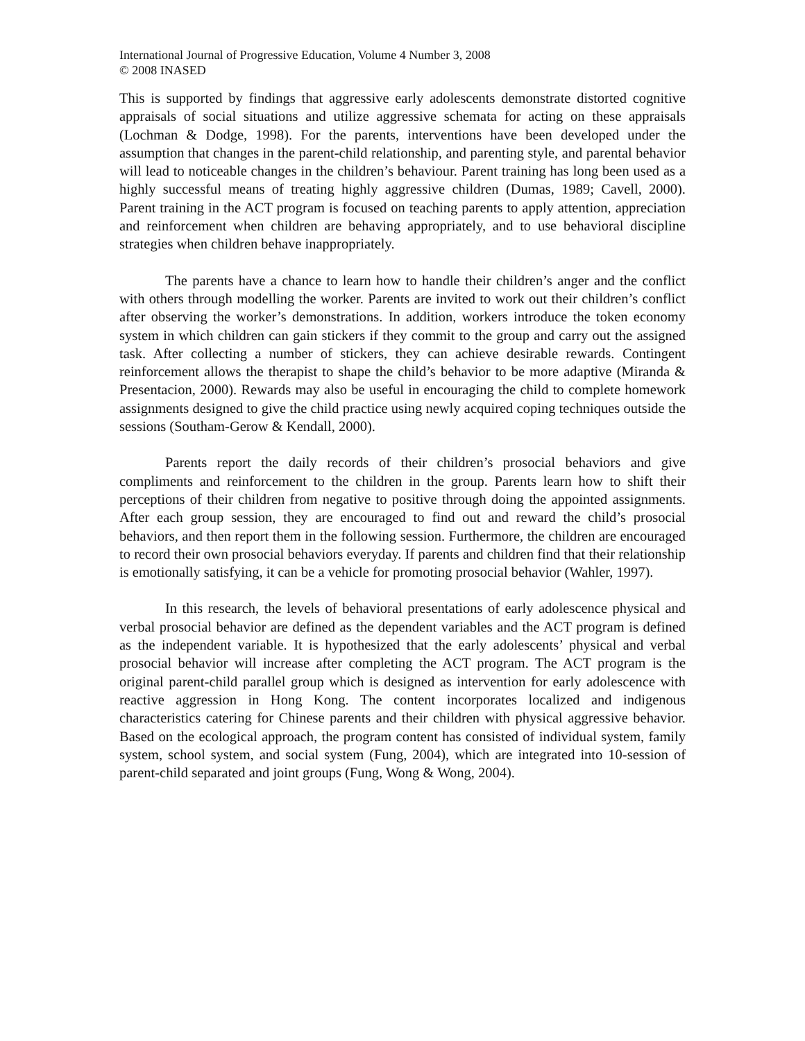International Journal of Progressive Education, Volume 4 Number 3, 2008
© 2008 INASED
This is supported by findings that aggressive early adolescents demonstrate distorted cognitive appraisals of social situations and utilize aggressive schemata for acting on these appraisals (Lochman & Dodge, 1998). For the parents, interventions have been developed under the assumption that changes in the parent-child relationship, and parenting style, and parental behavior will lead to noticeable changes in the children’s behaviour. Parent training has long been used as a highly successful means of treating highly aggressive children (Dumas, 1989; Cavell, 2000). Parent training in the ACT program is focused on teaching parents to apply attention, appreciation and reinforcement when children are behaving appropriately, and to use behavioral discipline strategies when children behave inappropriately.
The parents have a chance to learn how to handle their children’s anger and the conflict with others through modelling the worker. Parents are invited to work out their children’s conflict after observing the worker’s demonstrations. In addition, workers introduce the token economy system in which children can gain stickers if they commit to the group and carry out the assigned task. After collecting a number of stickers, they can achieve desirable rewards. Contingent reinforcement allows the therapist to shape the child’s behavior to be more adaptive (Miranda & Presentacion, 2000). Rewards may also be useful in encouraging the child to complete homework assignments designed to give the child practice using newly acquired coping techniques outside the sessions (Southam-Gerow & Kendall, 2000).
Parents report the daily records of their children’s prosocial behaviors and give compliments and reinforcement to the children in the group. Parents learn how to shift their perceptions of their children from negative to positive through doing the appointed assignments. After each group session, they are encouraged to find out and reward the child’s prosocial behaviors, and then report them in the following session. Furthermore, the children are encouraged to record their own prosocial behaviors everyday. If parents and children find that their relationship is emotionally satisfying, it can be a vehicle for promoting prosocial behavior (Wahler, 1997).
In this research, the levels of behavioral presentations of early adolescence physical and verbal prosocial behavior are defined as the dependent variables and the ACT program is defined as the independent variable. It is hypothesized that the early adolescents’ physical and verbal prosocial behavior will increase after completing the ACT program. The ACT program is the original parent-child parallel group which is designed as intervention for early adolescence with reactive aggression in Hong Kong. The content incorporates localized and indigenous characteristics catering for Chinese parents and their children with physical aggressive behavior. Based on the ecological approach, the program content has consisted of individual system, family system, school system, and social system (Fung, 2004), which are integrated into 10-session of parent-child separated and joint groups (Fung, Wong & Wong, 2004).